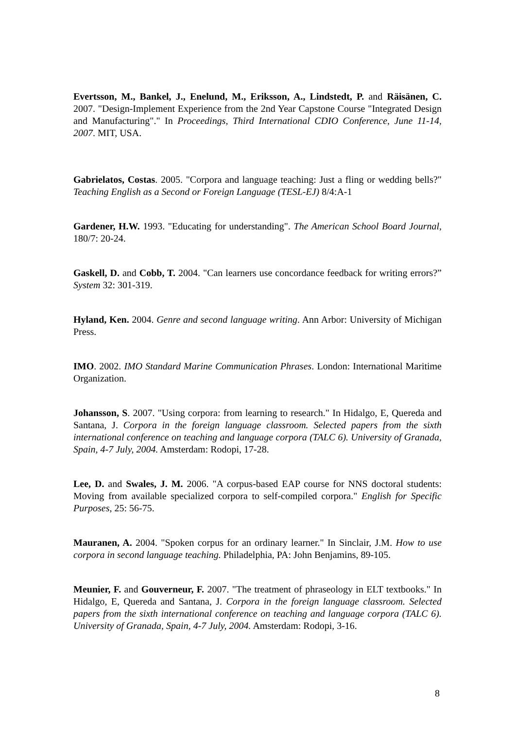Evertsson, M., Bankel, J., Enelund, M., Eriksson, A., Lindstedt, P. and Räisänen, C. 2007. "Design-Implement Experience from the 2nd Year Capstone Course "Integrated Design and Manufacturing"." In Proceedings, Third International CDIO Conference, June 11-14, 2007. MIT, USA.
Gabrielatos, Costas. 2005. "Corpora and language teaching: Just a fling or wedding bells?" Teaching English as a Second or Foreign Language (TESL-EJ) 8/4:A-1
Gardener, H.W. 1993. "Educating for understanding". The American School Board Journal, 180/7: 20-24.
Gaskell, D. and Cobb, T. 2004. "Can learners use concordance feedback for writing errors?” System 32: 301-319.
Hyland, Ken. 2004. Genre and second language writing. Ann Arbor: University of Michigan Press.
IMO. 2002. IMO Standard Marine Communication Phrases. London: International Maritime Organization.
Johansson, S. 2007. "Using corpora: from learning to research." In Hidalgo, E, Quereda and Santana, J. Corpora in the foreign language classroom. Selected papers from the sixth international conference on teaching and language corpora (TALC 6). University of Granada, Spain, 4-7 July, 2004. Amsterdam: Rodopi, 17-28.
Lee, D. and Swales, J. M. 2006. "A corpus-based EAP course for NNS doctoral students: Moving from available specialized corpora to self-compiled corpora." English for Specific Purposes, 25: 56-75.
Mauranen, A. 2004. "Spoken corpus for an ordinary learner." In Sinclair, J.M. How to use corpora in second language teaching. Philadelphia, PA: John Benjamins, 89-105.
Meunier, F. and Gouverneur, F. 2007. "The treatment of phraseology in ELT textbooks." In Hidalgo, E, Quereda and Santana, J. Corpora in the foreign language classroom. Selected papers from the sixth international conference on teaching and language corpora (TALC 6). University of Granada, Spain, 4-7 July, 2004. Amsterdam: Rodopi, 3-16.
8